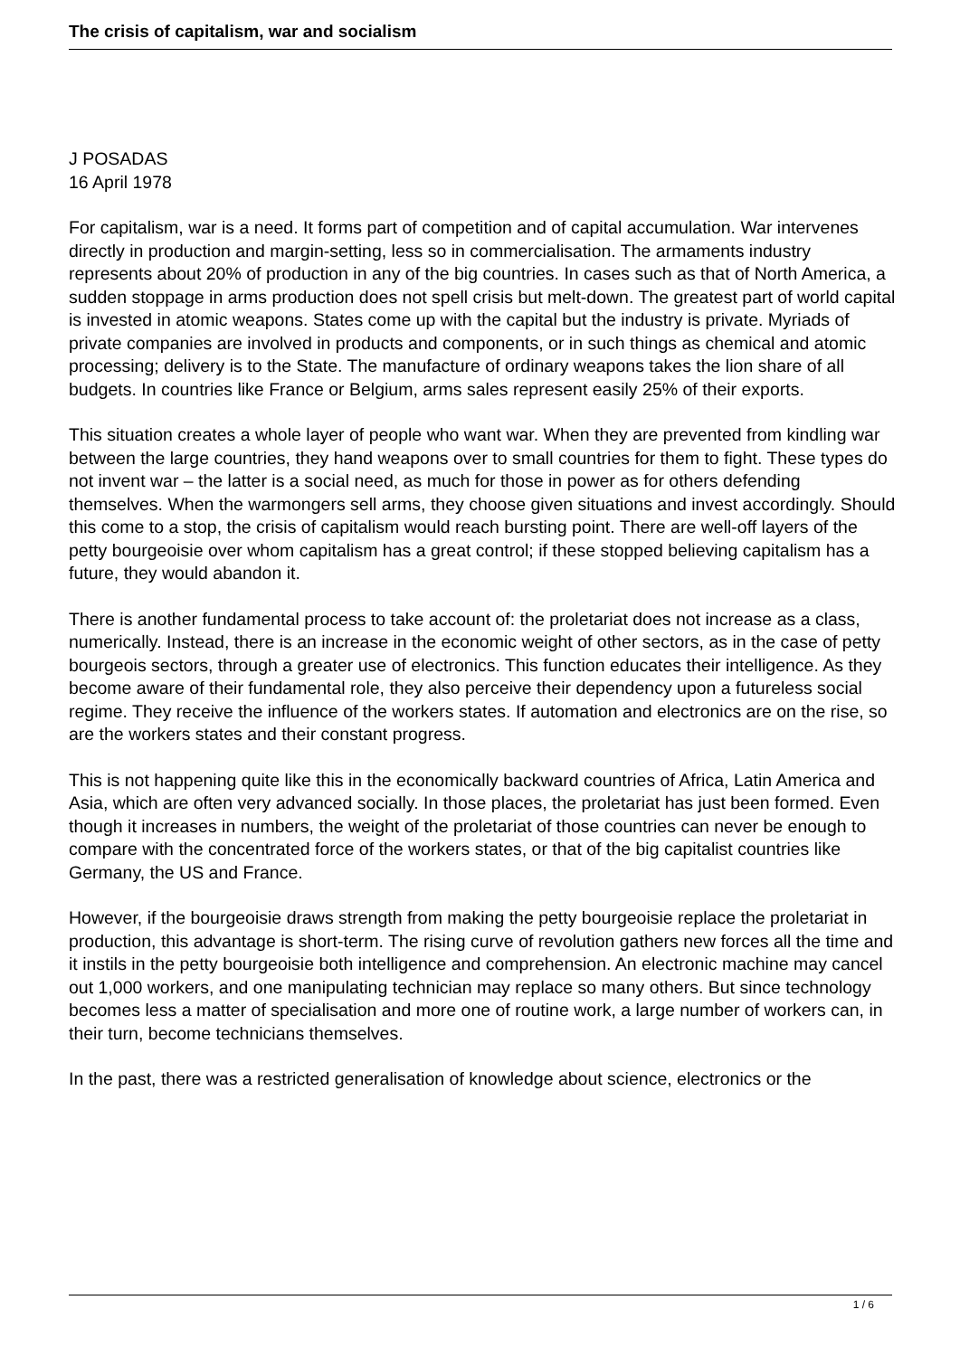The crisis of capitalism, war and socialism
J POSADAS
16 April 1978
For capitalism, war is a need. It forms part of competition and of capital accumulation. War intervenes directly in production and margin-setting, less so in commercialisation. The armaments industry represents about 20% of production in any of the big countries. In cases such as that of North America, a sudden stoppage in arms production does not spell crisis but melt-down. The greatest part of world capital is invested in atomic weapons. States come up with the capital but the industry is private. Myriads of private companies are involved in products and components, or in such things as chemical and atomic processing; delivery is to the State. The manufacture of ordinary weapons takes the lion share of all budgets. In countries like France or Belgium, arms sales represent easily 25% of their exports.
This situation creates a whole layer of people who want war. When they are prevented from kindling war between the large countries, they hand weapons over to small countries for them to fight. These types do not invent war – the latter is a social need, as much for those in power as for others defending themselves. When the warmongers sell arms, they choose given situations and invest accordingly. Should this come to a stop, the crisis of capitalism would reach bursting point. There are well-off layers of the petty bourgeoisie over whom capitalism has a great control; if these stopped believing capitalism has a future, they would abandon it.
There is another fundamental process to take account of: the proletariat does not increase as a class, numerically. Instead, there is an increase in the economic weight of other sectors, as in the case of petty bourgeois sectors, through a greater use of electronics. This function educates their intelligence. As they become aware of their fundamental role, they also perceive their dependency upon a futureless social regime. They receive the influence of the workers states. If automation and electronics are on the rise, so are the workers states and their constant progress.
This is not happening quite like this in the economically backward countries of Africa, Latin America and Asia, which are often very advanced socially. In those places, the proletariat has just been formed. Even though it increases in numbers, the weight of the proletariat of those countries can never be enough to compare with the concentrated force of the workers states, or that of the big capitalist countries like Germany, the US and France.
However, if the bourgeoisie draws strength from making the petty bourgeoisie replace the proletariat in production, this advantage is short-term. The rising curve of revolution gathers new forces all the time and it instils in the petty bourgeoisie both intelligence and comprehension. An electronic machine may cancel out 1,000 workers, and one manipulating technician may replace so many others. But since technology becomes less a matter of specialisation and more one of routine work, a large number of workers can, in their turn, become technicians themselves.
In the past, there was a restricted generalisation of knowledge about science, electronics or the
1 / 6